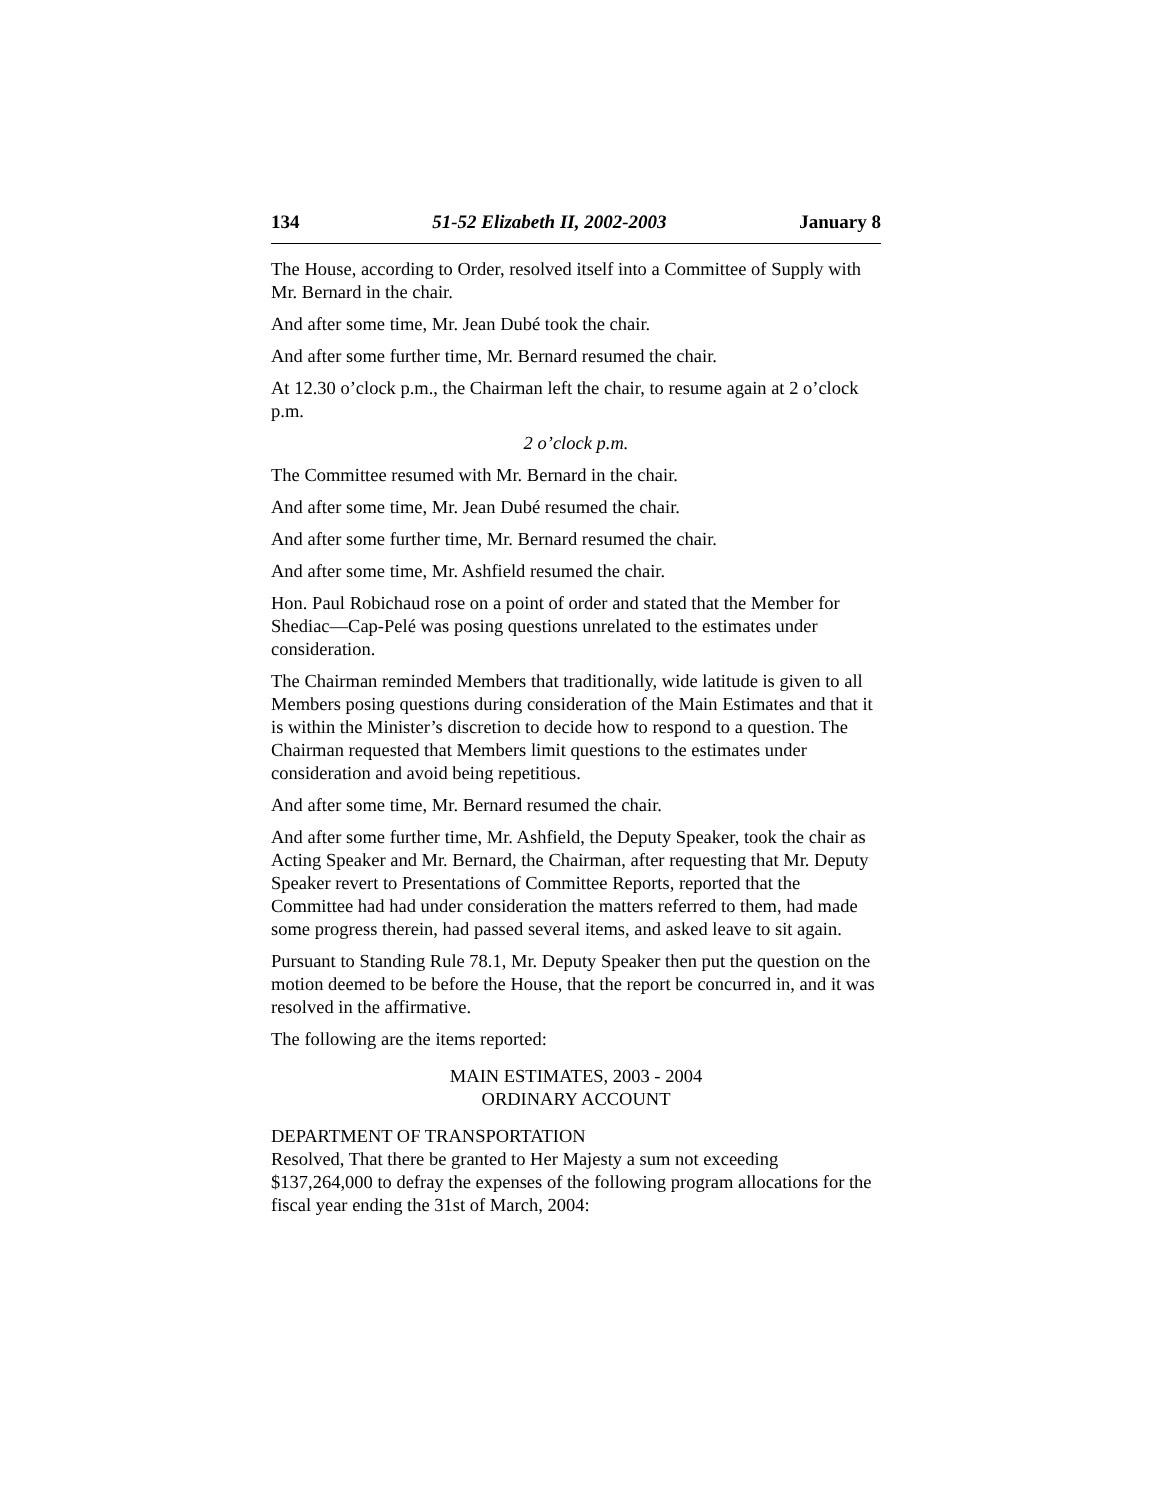134 51-52 Elizabeth II, 2002-2003 January 8
The House, according to Order, resolved itself into a Committee of Supply with Mr. Bernard in the chair.
And after some time, Mr. Jean Dubé took the chair.
And after some further time, Mr. Bernard resumed the chair.
At 12.30 o’clock p.m., the Chairman left the chair, to resume again at 2 o’clock p.m.
2 o’clock p.m.
The Committee resumed with Mr. Bernard in the chair.
And after some time, Mr. Jean Dubé resumed the chair.
And after some further time, Mr. Bernard resumed the chair.
And after some time, Mr. Ashfield resumed the chair.
Hon. Paul Robichaud rose on a point of order and stated that the Member for Shediac—Cap-Pelé was posing questions unrelated to the estimates under consideration.
The Chairman reminded Members that traditionally, wide latitude is given to all Members posing questions during consideration of the Main Estimates and that it is within the Minister’s discretion to decide how to respond to a question. The Chairman requested that Members limit questions to the estimates under consideration and avoid being repetitious.
And after some time, Mr. Bernard resumed the chair.
And after some further time, Mr. Ashfield, the Deputy Speaker, took the chair as Acting Speaker and Mr. Bernard, the Chairman, after requesting that Mr. Deputy Speaker revert to Presentations of Committee Reports, reported that the Committee had had under consideration the matters referred to them, had made some progress therein, had passed several items, and asked leave to sit again.
Pursuant to Standing Rule 78.1, Mr. Deputy Speaker then put the question on the motion deemed to be before the House, that the report be concurred in, and it was resolved in the affirmative.
The following are the items reported:
MAIN ESTIMATES, 2003 - 2004
ORDINARY ACCOUNT
DEPARTMENT OF TRANSPORTATION
Resolved, That there be granted to Her Majesty a sum not exceeding $137,264,000 to defray the expenses of the following program allocations for the fiscal year ending the 31st of March, 2004: